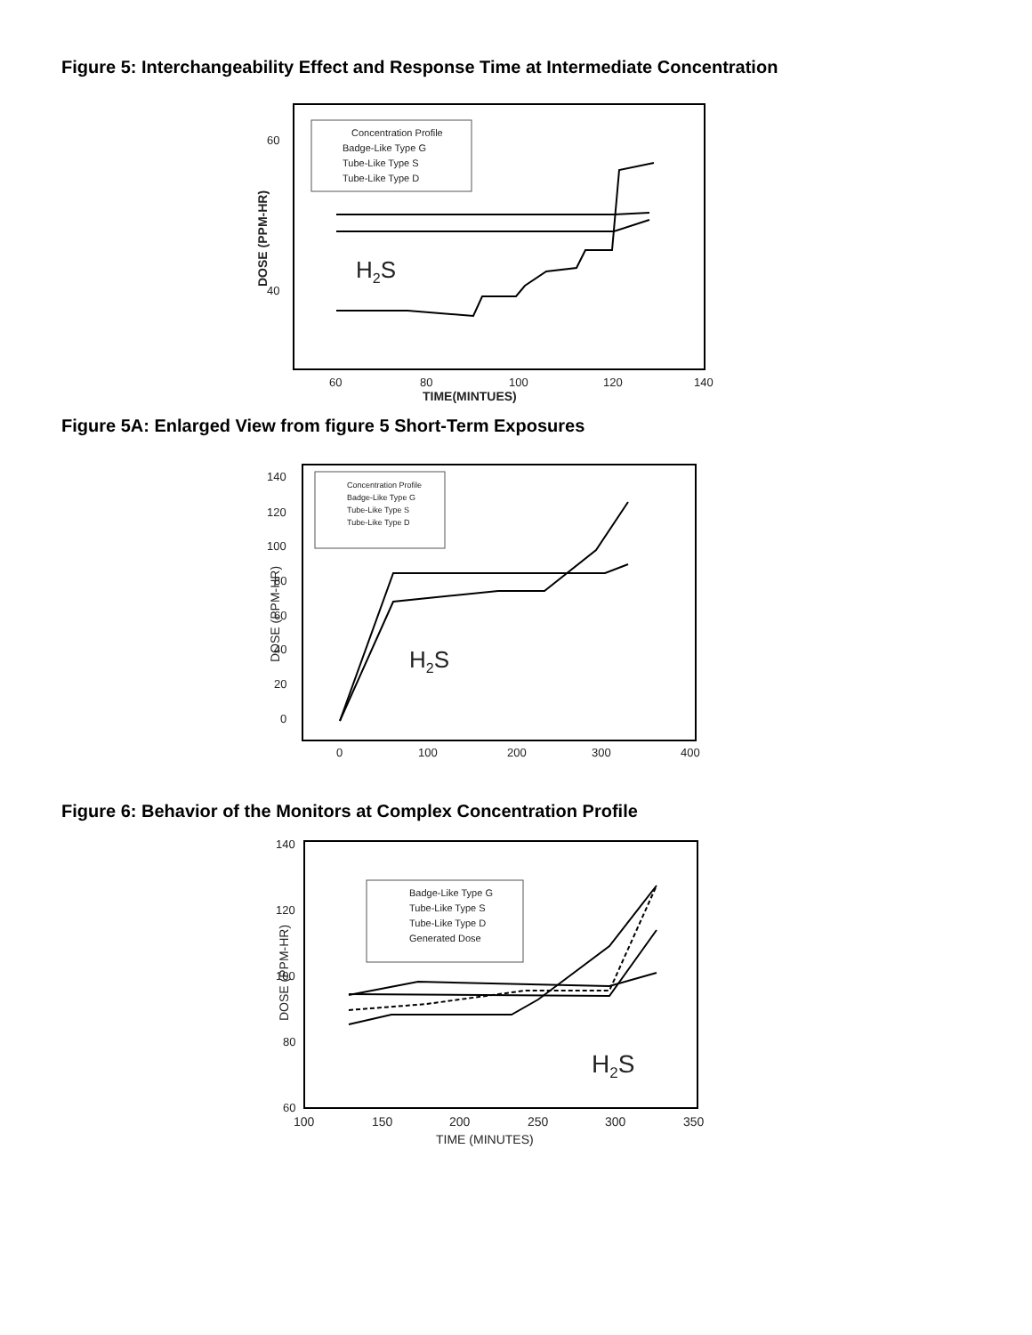Figure 5: Interchangeability Effect and Response Time at Intermediate Concentration
Concentration Profile
Badge-Like Type G
Tube-Like Type S
Tube-Like Type D
DOSE (PPM-HR)
60
40
H2S
60
80
100
120
140
TIME(MINTUES)
Figure 5A: Enlarged View from figure 5 Short-Term Exposures
Concentration Profile
Badge-Like Type G
Tube-Like Type S
Tube-Like Type D
DOSE (PPM-HR)
140
120
100
80
60
40
20
0
H2S
0
100
200
300
400
Figure 6: Behavior of the Monitors at Complex Concentration Profile
Badge-Like Type G
Tube-Like Type S
Tube-Like Type D
Generated Dose
DOSE (PPM-HR)
140
120
100
80
60
H2S
100
150
200
250
300
350
TIME (MINUTES)